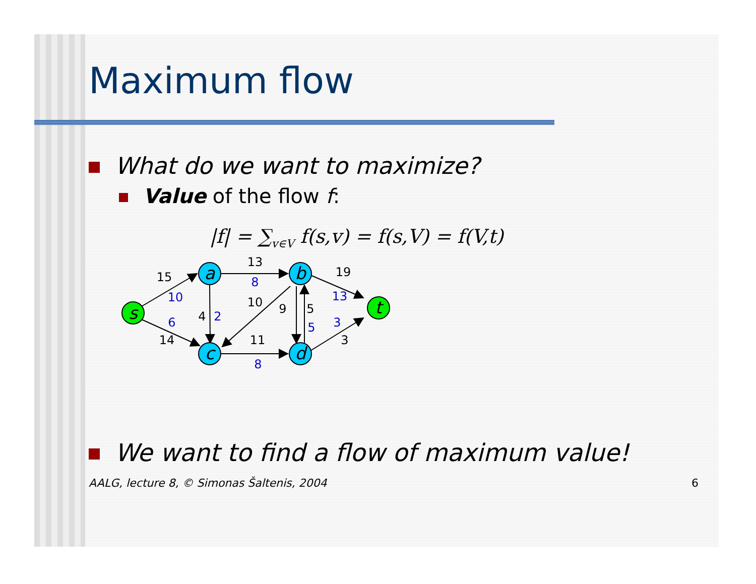Maximum flow
What do we want to maximize?
Value of the flow f:
|f| = ∑<sub>v∈V</sub> f(s,v) = f(s,V) = f(V,t)
s
a
b
c
d
t
15
13
19
4
10
9
5
14
11
3
10
8
13
2
5
6
3
8
We want to find a flow of maximum value!
AALG, lecture 8, © Simonas Šaltenis, 2004 6